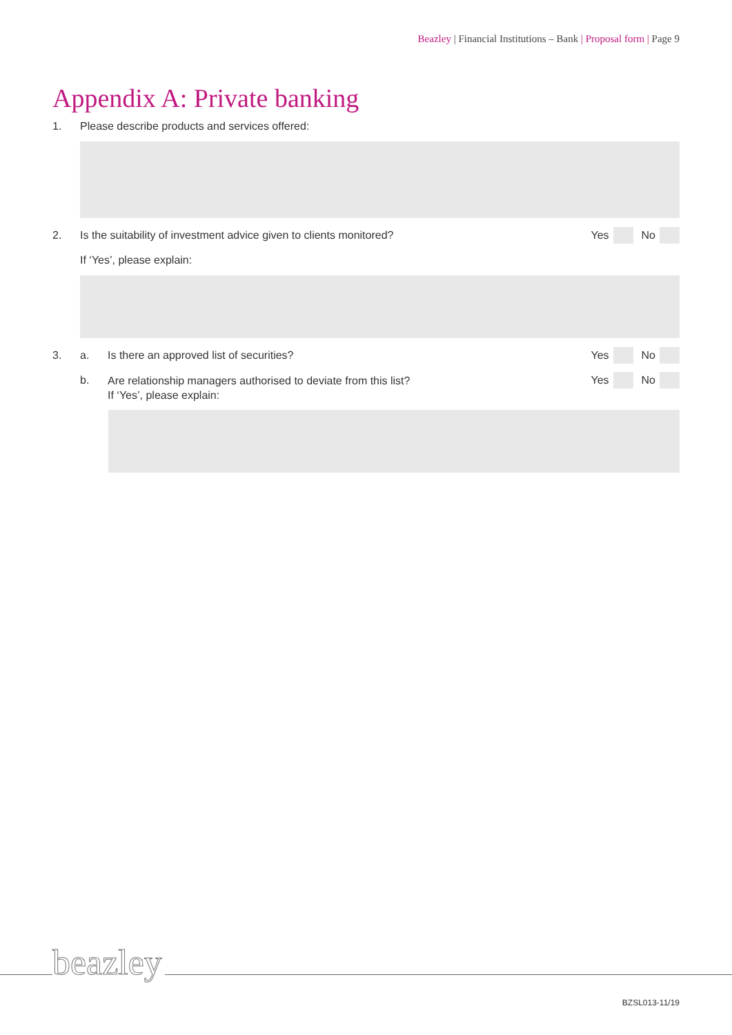Beazley | Financial Institutions – Bank | Proposal form | Page 9
Appendix A: Private banking
1. Please describe products and services offered:
2. Is the suitability of investment advice given to clients monitored?
Yes No
If ‘Yes’, please explain:
3. a. Is there an approved list of securities?
Yes No
b. Are relationship managers authorised to deviate from this list?
If ‘Yes’, please explain:
Yes No
beazley
BZSL013-11/19